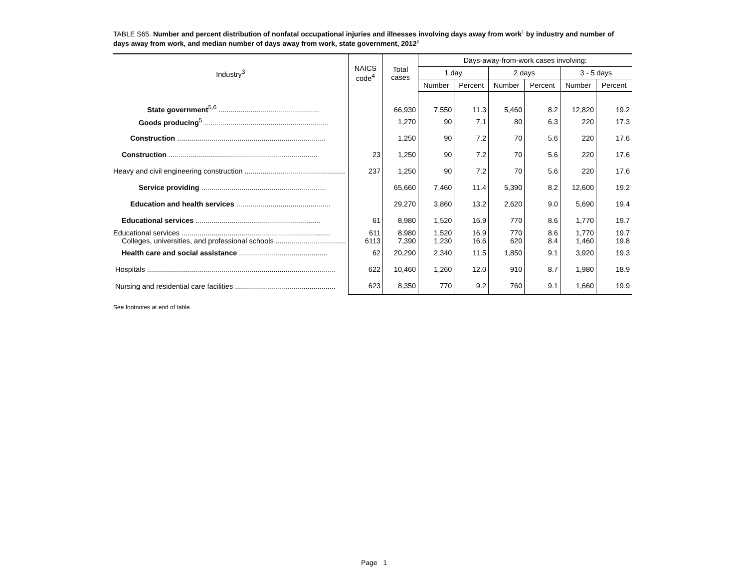TABLE S65. Number and percent distribution of nonfatal occupational injuries and illnesses involving days away from work<sup>1</sup> by industry and number of days away from work, and median number of days away from work, state government, 2012<sup>2</sup>
| Industry<sup>3</sup> | NAICS code<sup>4</sup> | Total cases | Days-away-from-work cases involving: | | | | | |
| --- | --- | --- | --- | --- | --- | --- | --- | --- |
| | | | 1 day | | 2 days | | 3 - 5 days | |
| | | | Number | Percent | Number | Percent | Number | Percent |
| State government<sup>5,6</sup> .................................................. | | 66,930 | 7,550 | 11.3 | 5,460 | 8.2 | 12,820 | 19.2 |
| Goods producing<sup>5</sup> .............................................................. | | 1,270 | 90 | 7.1 | 80 | 6.3 | 220 | 17.3 |
| Construction .......................................................................... | | 1,250 | 90 | 7.2 | 70 | 5.6 | 220 | 17.6 |
| Construction .......................................................................... | 23 | 1,250 | 90 | 7.2 | 70 | 5.6 | 220 | 17.6 |
| Heavy and civil engineering construction .................................................. | 237 | 1,250 | 90 | 7.2 | 70 | 5.6 | 220 | 17.6 |
| Service providing .............................................................. | | 65,660 | 7,460 | 11.4 | 5,390 | 8.2 | 12,600 | 19.2 |
| Education and health services ............................................... | | 29,270 | 3,860 | 13.2 | 2,620 | 9.0 | 5,690 | 19.4 |
| Educational services .............................................................. | 61 | 8,980 | 1,520 | 16.9 | 770 | 8.6 | 1,770 | 19.7 |
| Educational services .......................................................................... | 611 | 8,980 | 1,520 | 16.9 | 770 | 8.6 | 1,770 | 19.7 |
| Colleges, universities, and professional schools ................................... | 6113 | 7,390 | 1,230 | 16.6 | 620 | 8.4 | 1,460 | 19.8 |
| Health care and social assistance ............................................ | 62 | 20,290 | 2,340 | 11.5 | 1,850 | 9.1 | 3,920 | 19.3 |
| Hospitals .............................................................................................. | 622 | 10,460 | 1,260 | 12.0 | 910 | 8.7 | 1,980 | 18.9 |
| Nursing and residential care facilities .................................................. | 623 | 8,350 | 770 | 9.2 | 760 | 9.1 | 1,660 | 19.9 |
See footnotes at end of table.
Page 1